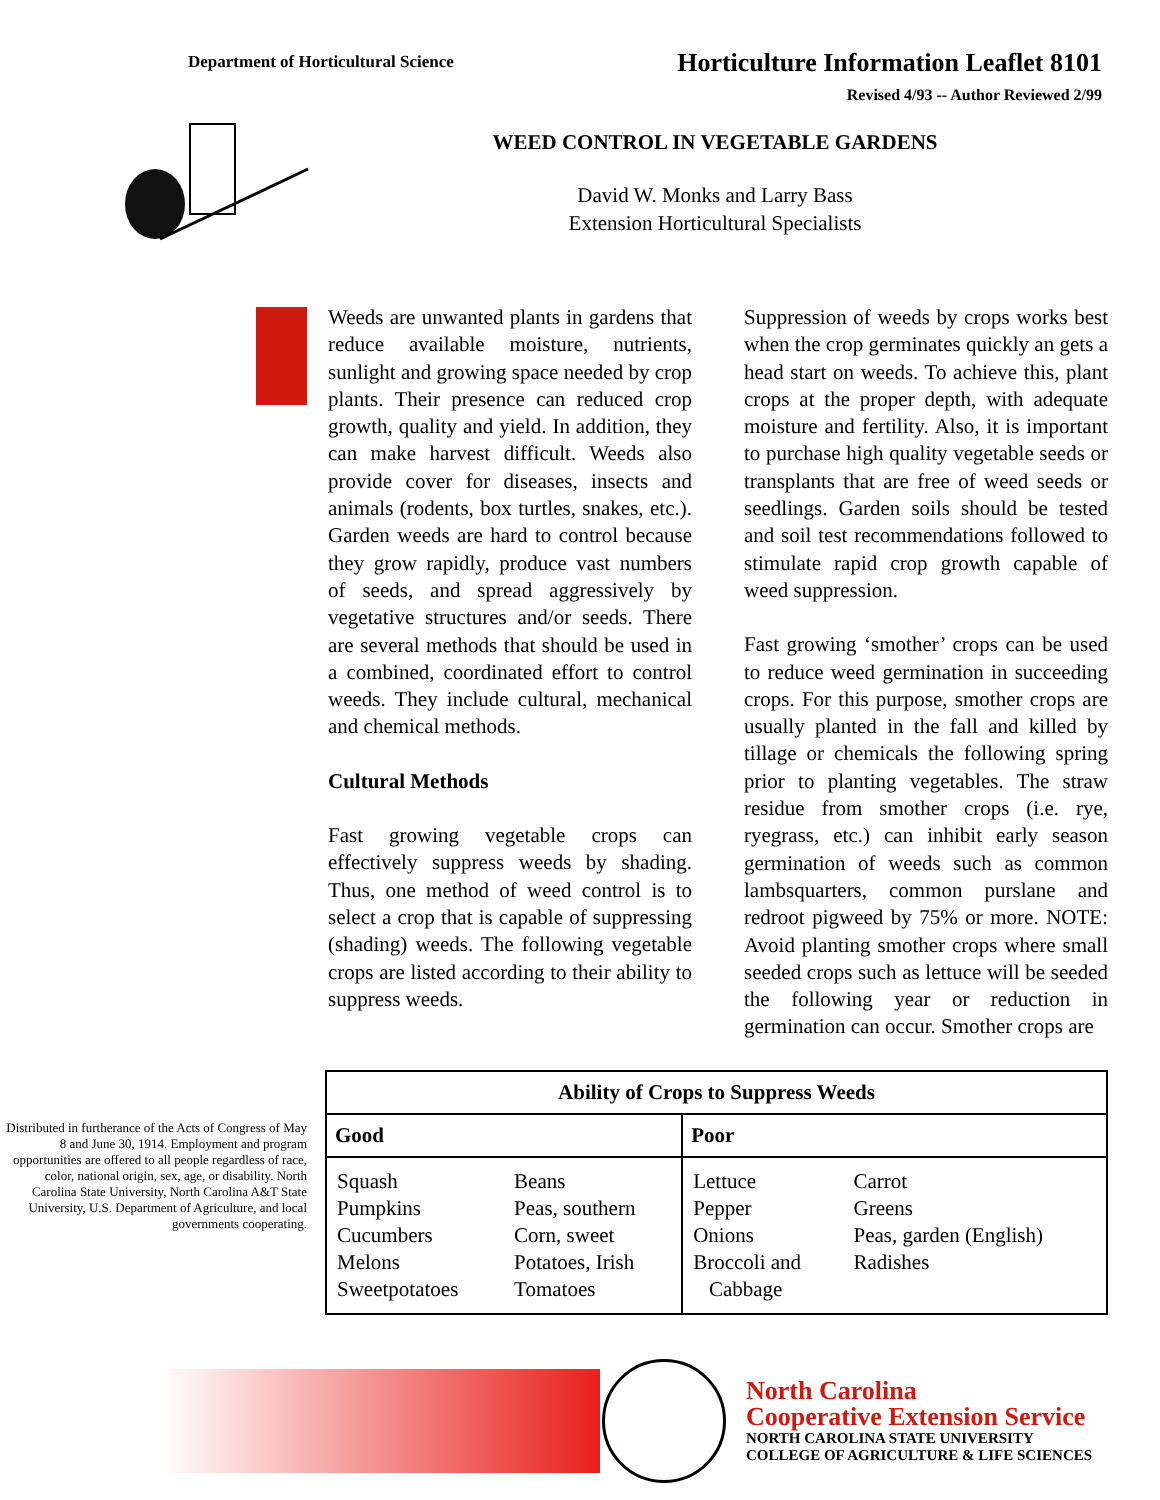Department of Horticultural Science
Horticulture Information Leaflet 8101
Revised 4/93 -- Author Reviewed 2/99
WEED CONTROL IN VEGETABLE GARDENS
David W. Monks and Larry Bass
Extension Horticultural Specialists
Weeds are unwanted plants in gardens that reduce available moisture, nutrients, sunlight and growing space needed by crop plants. Their presence can reduced crop growth, quality and yield. In addition, they can make harvest difficult. Weeds also provide cover for diseases, insects and animals (rodents, box turtles, snakes, etc.). Garden weeds are hard to control because they grow rapidly, produce vast numbers of seeds, and spread aggressively by vegetative structures and/or seeds. There are several methods that should be used in a combined, coordinated effort to control weeds. They include cultural, mechanical and chemical methods.
Cultural Methods
Fast growing vegetable crops can effectively suppress weeds by shading. Thus, one method of weed control is to select a crop that is capable of suppressing (shading) weeds. The following vegetable crops are listed according to their ability to suppress weeds.
Suppression of weeds by crops works best when the crop germinates quickly an gets a head start on weeds. To achieve this, plant crops at the proper depth, with adequate moisture and fertility. Also, it is important to purchase high quality vegetable seeds or transplants that are free of weed seeds or seedlings. Garden soils should be tested and soil test recommendations followed to stimulate rapid crop growth capable of weed suppression.
Fast growing ‘smother’ crops can be used to reduce weed germination in succeeding crops. For this purpose, smother crops are usually planted in the fall and killed by tillage or chemicals the following spring prior to planting vegetables. The straw residue from smother crops (i.e. rye, ryegrass, etc.) can inhibit early season germination of weeds such as common lambsquarters, common purslane and redroot pigweed by 75% or more. NOTE: Avoid planting smother crops where small seeded crops such as lettuce will be seeded the following year or reduction in germination can occur. Smother crops are
Distributed in furtherance of the Acts of Congress of May 8 and June 30, 1914. Employment and program opportunities are offered to all people regardless of race, color, national origin, sex, age, or disability. North Carolina State University, North Carolina A&T State University, U.S. Department of Agriculture, and local governments cooperating.
| Ability of Crops to Suppress Weeds | | | |
| --- | --- | --- | --- |
| Good | | Poor | |
| Squash Pumpkins Cucumbers Melons Sweetpotatoes | Beans Peas, southern Corn, sweet Potatoes, Irish Tomatoes | Lettuce Pepper Onions Broccoli and Cabbage | Carrot Greens Peas, garden (English) Radishes |
North Carolina
Cooperative Extension Service
NORTH CAROLINA STATE UNIVERSITY
COLLEGE OF AGRICULTURE & LIFE SCIENCES